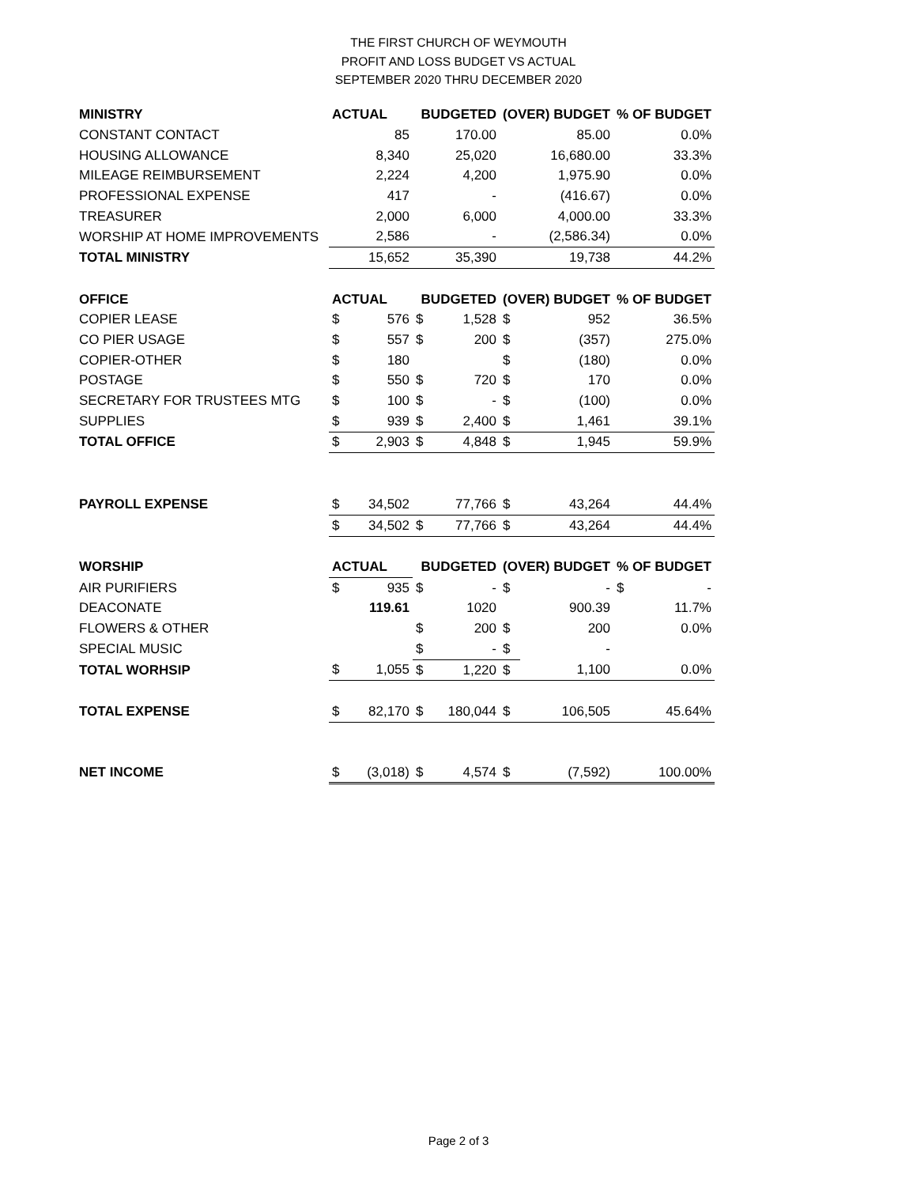THE FIRST CHURCH OF WEYMOUTH
PROFIT AND LOSS BUDGET VS ACTUAL
SEPTEMBER 2020 THRU DECEMBER 2020
| MINISTRY | ACTUAL | | BUDGETED | | (OVER) BUDGET | | % OF BUDGET |
| CONSTANT CONTACT | | 85 | | 170.00 | | 85.00 | 0.0% |
| HOUSING ALLOWANCE | | 8,340 | | 25,020 | | 16,680.00 | 33.3% |
| MILEAGE REIMBURSEMENT | | 2,224 | | 4,200 | | 1,975.90 | 0.0% |
| PROFESSIONAL EXPENSE | | 417 | | - | | (416.67) | 0.0% |
| TREASURER | | 2,000 | | 6,000 | | 4,000.00 | 33.3% |
| WORSHIP AT HOME IMPROVEMENTS | | 2,586 | | - | | (2,586.34) | 0.0% |
| TOTAL MINISTRY | | 15,652 | | 35,390 | | 19,738 | 44.2% |
| OFFICE | ACTUAL | | BUDGETED | | (OVER) BUDGET | | % OF BUDGET |
| COPIER LEASE | $ | 576 | $ | 1,528 | $ | 952 | 36.5% |
| CO PIER USAGE | $ | 557 | $ | 200 | $ | (357) | 275.0% |
| COPIER-OTHER | $ | 180 | | | $ | (180) | 0.0% |
| POSTAGE | $ | 550 | $ | 720 | $ | 170 | 0.0% |
| SECRETARY FOR TRUSTEES MTG | $ | 100 | $ | - | $ | (100) | 0.0% |
| SUPPLIES | $ | 939 | $ | 2,400 | $ | 1,461 | 39.1% |
| TOTAL OFFICE | $ | 2,903 | $ | 4,848 | $ | 1,945 | 59.9% |
| PAYROLL EXPENSE | $ | 34,502 | | 77,766 | $ | 43,264 | 44.4% |
| | $ | 34,502 | $ | 77,766 | $ | 43,264 | 44.4% |
| WORSHIP | ACTUAL | | BUDGETED | | (OVER) BUDGET | | % OF BUDGET |
| AIR PURIFIERS | $ | 935 | $ | - | $ | - | $ - |
| DEACONATE | | 119.61 | | 1020 | | 900.39 | 11.7% |
| FLOWERS & OTHER | | | $ | 200 | $ | 200 | 0.0% |
| SPECIAL MUSIC | | | $ | - | $ | - | |
| TOTAL WORHSIP | $ | 1,055 | $ | 1,220 | $ | 1,100 | 0.0% |
| TOTAL EXPENSE | $ | 82,170 | $ | 180,044 | $ | 106,505 | 45.64% |
| NET INCOME | $ | (3,018) | $ | 4,574 | $ | (7,592) | 100.00% |
Page 2 of 3